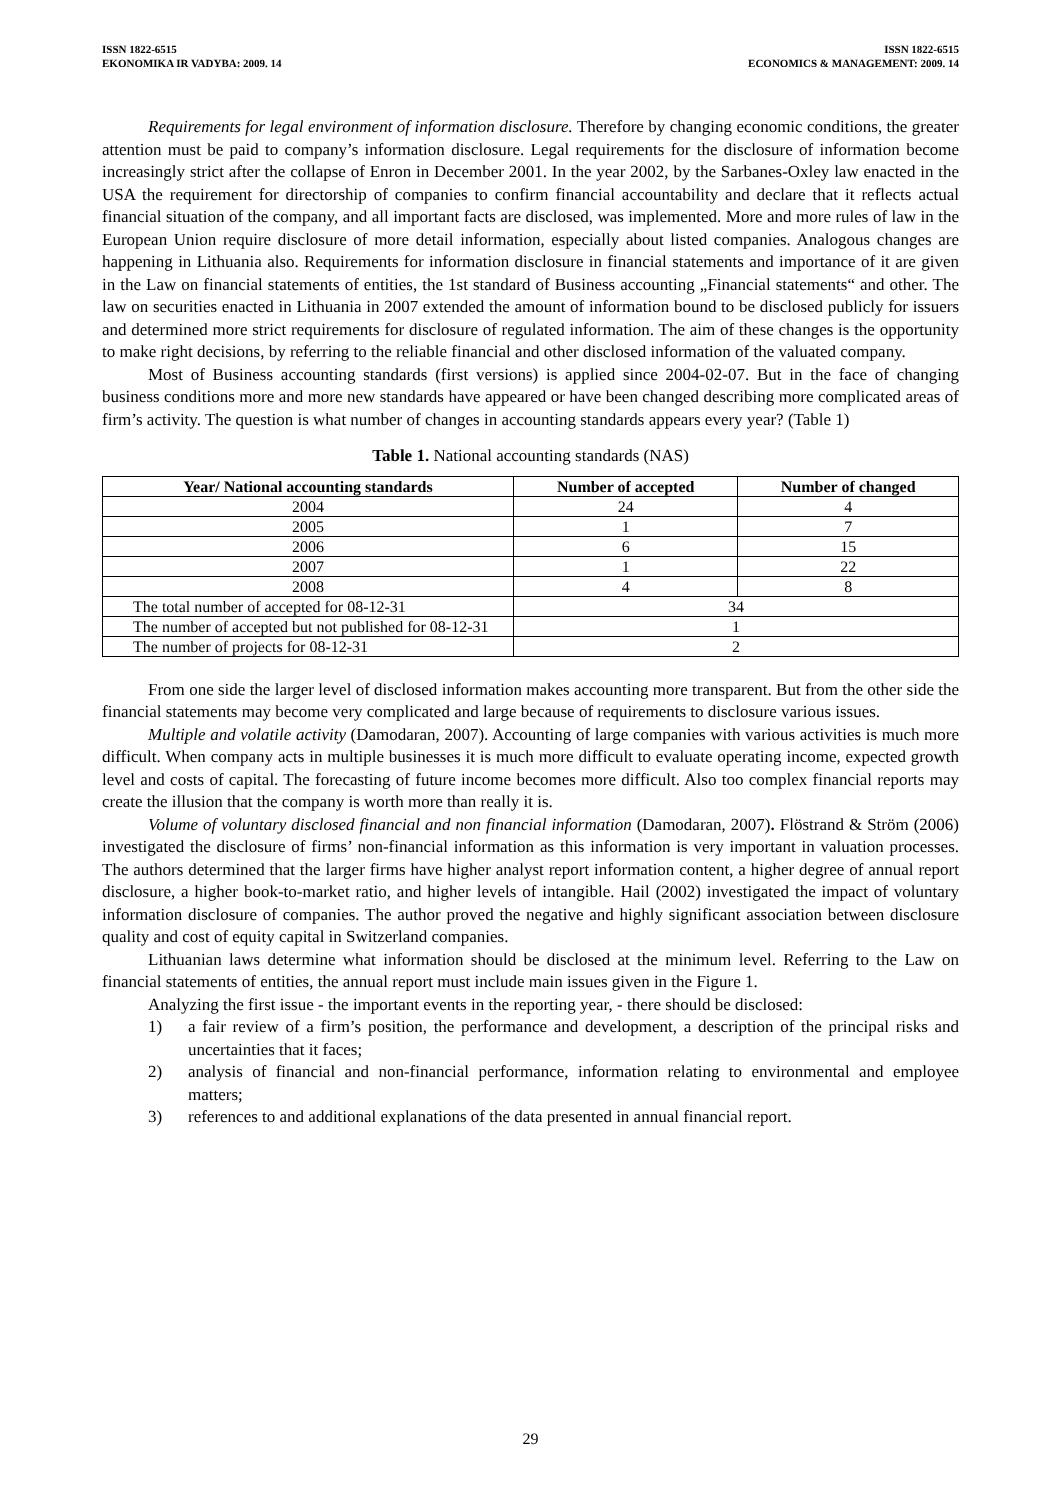ISSN 1822-6515
EKONOMIKA IR VADYBA: 2009. 14
ISSN 1822-6515
ECONOMICS & MANAGEMENT: 2009. 14
Requirements for legal environment of information disclosure. Therefore by changing economic conditions, the greater attention must be paid to company’s information disclosure. Legal requirements for the disclosure of information become increasingly strict after the collapse of Enron in December 2001. In the year 2002, by the Sarbanes-Oxley law enacted in the USA the requirement for directorship of companies to confirm financial accountability and declare that it reflects actual financial situation of the company, and all important facts are disclosed, was implemented. More and more rules of law in the European Union require disclosure of more detail information, especially about listed companies. Analogous changes are happening in Lithuania also. Requirements for information disclosure in financial statements and importance of it are given in the Law on financial statements of entities, the 1st standard of Business accounting „Financial statements“ and other. The law on securities enacted in Lithuania in 2007 extended the amount of information bound to be disclosed publicly for issuers and determined more strict requirements for disclosure of regulated information. The aim of these changes is the opportunity to make right decisions, by referring to the reliable financial and other disclosed information of the valuated company.
Most of Business accounting standards (first versions) is applied since 2004-02-07. But in the face of changing business conditions more and more new standards have appeared or have been changed describing more complicated areas of firm’s activity. The question is what number of changes in accounting standards appears every year? (Table 1)
Table 1. National accounting standards (NAS)
| Year/ National accounting standards | Number of accepted | Number of changed |
| --- | --- | --- |
| 2004 | 24 | 4 |
| 2005 | 1 | 7 |
| 2006 | 6 | 15 |
| 2007 | 1 | 22 |
| 2008 | 4 | 8 |
| The total number of accepted for 08-12-31 | 34 | |
| The number of accepted but not published for 08-12-31 | 1 | |
| The number of projects for 08-12-31 | 2 | |
From one side the larger level of disclosed information makes accounting more transparent. But from the other side the financial statements may become very complicated and large because of requirements to disclosure various issues.
Multiple and volatile activity (Damodaran, 2007). Accounting of large companies with various activities is much more difficult. When company acts in multiple businesses it is much more difficult to evaluate operating income, expected growth level and costs of capital. The forecasting of future income becomes more difficult. Also too complex financial reports may create the illusion that the company is worth more than really it is.
Volume of voluntary disclosed financial and non financial information (Damodaran, 2007). Flöstrand & Ström (2006) investigated the disclosure of firms’ non-financial information as this information is very important in valuation processes. The authors determined that the larger firms have higher analyst report information content, a higher degree of annual report disclosure, a higher book-to-market ratio, and higher levels of intangible. Hail (2002) investigated the impact of voluntary information disclosure of companies. The author proved the negative and highly significant association between disclosure quality and cost of equity capital in Switzerland companies.
Lithuanian laws determine what information should be disclosed at the minimum level. Referring to the Law on financial statements of entities, the annual report must include main issues given in the Figure 1.
Analyzing the first issue - the important events in the reporting year, - there should be disclosed:
1) a fair review of a firm’s position, the performance and development, a description of the principal risks and uncertainties that it faces;
2) analysis of financial and non-financial performance, information relating to environmental and employee matters;
3) references to and additional explanations of the data presented in annual financial report.
29